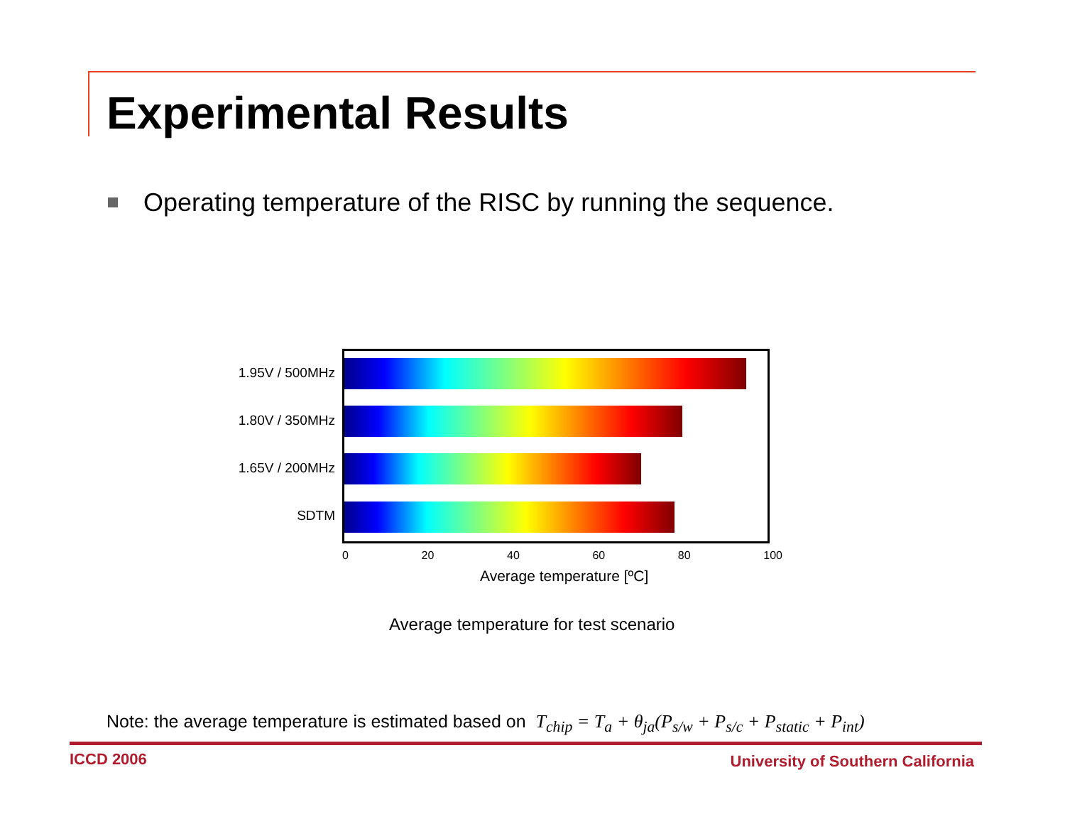Experimental Results
Operating temperature of the RISC by running the sequence.
1.95V / 500MHz
1.80V / 350MHz
1.65V / 200MHz
SDTM
0 20 40 60 80 100
Average temperature [ºC]
Average temperature for test scenario
Note: the average temperature is estimated based on T<sub>chip</sub> = T<sub>a</sub> + θ<sub>ja</sub>(P<sub>s/w</sub> + P<sub>s/c</sub> + P<sub>static</sub> + P<sub>int</sub>)
ICCD 2006
University of Southern California